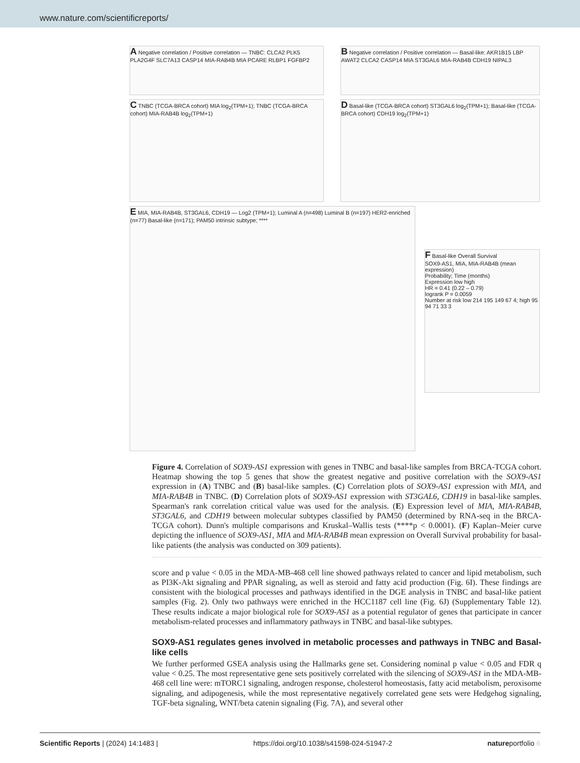www.nature.com/scientificreports/
A Negative correlation / Positive correlation — TNBC: CLCA2 PLK5 PLA2G4F SLC7A13 CASP14 MIA-RAB4B MIA PCARE RLBP1 FGFBP2
B Negative correlation / Positive correlation — Basal-like: AKR1B15 LBP AWAT2 CLCA2 CASP14 MIA ST3GAL6 MIA-RAB4B CDH19 NIPAL3
C TNBC (TCGA-BRCA cohort) MIA log<sub>2</sub>(TPM+1); TNBC (TCGA-BRCA cohort) MIA-RAB4B log<sub>2</sub>(TPM+1)
D Basal-like (TCGA-BRCA cohort) ST3GAL6 log<sub>2</sub>(TPM+1); Basal-like (TCGA-BRCA cohort) CDH19 log<sub>2</sub>(TPM+1)
E MIA, MIA-RAB4B, ST3GAL6, CDH19 — Log2 (TPM+1); Luminal A (n=498) Luminal B (n=197) HER2-enriched (n=77) Basal-like (n=171); PAM50 intrinsic subtype; ****
F Basal-like Overall Survival
SOX9-AS1, MIA, MIA-RAB4B (mean expression)
Probability; Time (months)
Expression low high
HR = 0.41 (0.22 – 0.79)
logrank P = 0.0059
Number at risk low 214 195 149 67 4; high 95 94 71 33 3
Figure 4. Correlation of SOX9-AS1 expression with genes in TNBC and basal-like samples from BRCA-TCGA cohort. Heatmap showing the top 5 genes that show the greatest negative and positive correlation with the SOX9-AS1 expression in (A) TNBC and (B) basal-like samples. (C) Correlation plots of SOX9-AS1 expression with MIA, and MIA-RAB4B in TNBC. (D) Correlation plots of SOX9-AS1 expression with ST3GAL6, CDH19 in basal-like samples. Spearman's rank correlation critical value was used for the analysis. (E) Expression level of MIA, MIA-RAB4B, ST3GAL6, and CDH19 between molecular subtypes classified by PAM50 (determined by RNA-seq in the BRCA-TCGA cohort). Dunn's multiple comparisons and Kruskal–Wallis tests (****p < 0.0001). (F) Kaplan–Meier curve depicting the influence of SOX9-AS1, MIA and MIA-RAB4B mean expression on Overall Survival probability for basal-like patients (the analysis was conducted on 309 patients).
score and p value < 0.05 in the MDA-MB-468 cell line showed pathways related to cancer and lipid metabolism, such as PI3K-Akt signaling and PPAR signaling, as well as steroid and fatty acid production (Fig. 6I). These findings are consistent with the biological processes and pathways identified in the DGE analysis in TNBC and basal-like patient samples (Fig. 2). Only two pathways were enriched in the HCC1187 cell line (Fig. 6J) (Supplementary Table 12). These results indicate a major biological role for SOX9-AS1 as a potential regulator of genes that participate in cancer metabolism-related processes and inflammatory pathways in TNBC and basal-like subtypes.
SOX9-AS1 regulates genes involved in metabolic processes and pathways in TNBC and Basal-like cells
We further performed GSEA analysis using the Hallmarks gene set. Considering nominal p value < 0.05 and FDR q value < 0.25. The most representative gene sets positively correlated with the silencing of SOX9-AS1 in the MDA-MB-468 cell line were: mTORC1 signaling, androgen response, cholesterol homeostasis, fatty acid metabolism, peroxisome signaling, and adipogenesis, while the most representative negatively correlated gene sets were Hedgehog signaling, TGF-beta signaling, WNT/beta catenin signaling (Fig. 7A), and several other
Scientific Reports | (2024) 14:1483 | https://doi.org/10.1038/s41598-024-51947-2 natureportfolio 6